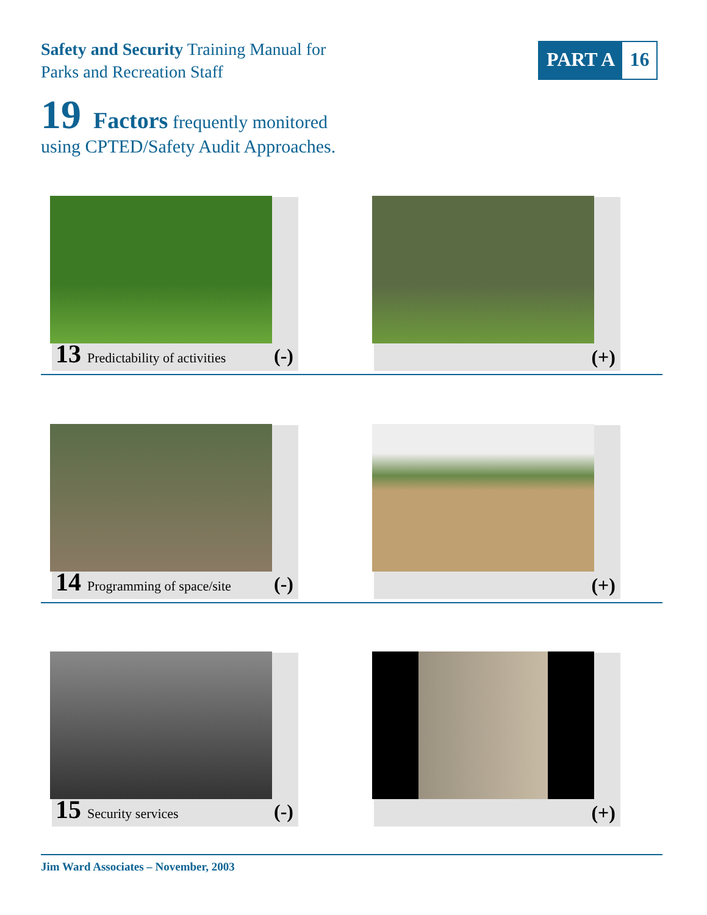Safety and Security Training Manual for
Parks and Recreation Staff
PART A 16
19 Factors frequently monitored
using CPTED/Safety Audit Approaches.
13 Predictability of activities (-) (+)
14 Programming of space/site (-) (+)
15 Security services (-) (+)
Jim Ward Associates – November, 2003